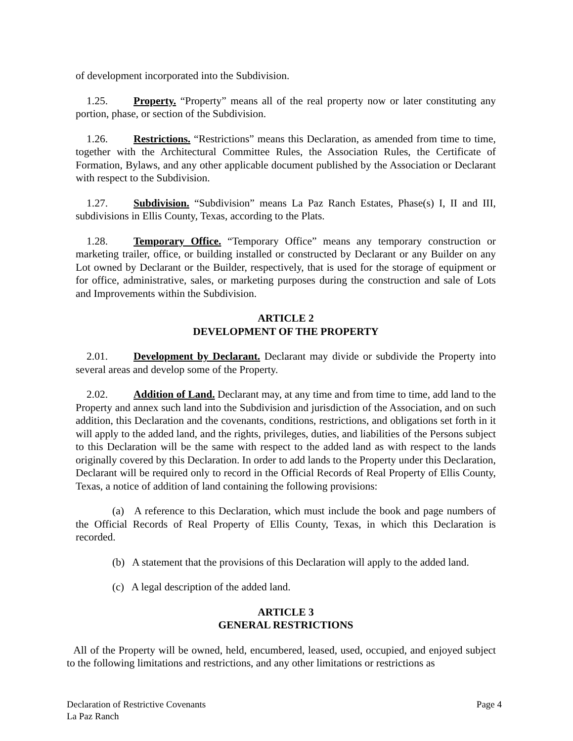of development incorporated into the Subdivision.
1.25. Property. “Property” means all of the real property now or later constituting any portion, phase, or section of the Subdivision.
1.26. Restrictions. “Restrictions” means this Declaration, as amended from time to time, together with the Architectural Committee Rules, the Association Rules, the Certificate of Formation, Bylaws, and any other applicable document published by the Association or Declarant with respect to the Subdivision.
1.27. Subdivision. “Subdivision” means La Paz Ranch Estates, Phase(s) I, II and III, subdivisions in Ellis County, Texas, according to the Plats.
1.28. Temporary Office. “Temporary Office” means any temporary construction or marketing trailer, office, or building installed or constructed by Declarant or any Builder on any Lot owned by Declarant or the Builder, respectively, that is used for the storage of equipment or for office, administrative, sales, or marketing purposes during the construction and sale of Lots and Improvements within the Subdivision.
ARTICLE 2
DEVELOPMENT OF THE PROPERTY
2.01. Development by Declarant. Declarant may divide or subdivide the Property into several areas and develop some of the Property.
2.02. Addition of Land. Declarant may, at any time and from time to time, add land to the Property and annex such land into the Subdivision and jurisdiction of the Association, and on such addition, this Declaration and the covenants, conditions, restrictions, and obligations set forth in it will apply to the added land, and the rights, privileges, duties, and liabilities of the Persons subject to this Declaration will be the same with respect to the added land as with respect to the lands originally covered by this Declaration. In order to add lands to the Property under this Declaration, Declarant will be required only to record in the Official Records of Real Property of Ellis County, Texas, a notice of addition of land containing the following provisions:
(a) A reference to this Declaration, which must include the book and page numbers of the Official Records of Real Property of Ellis County, Texas, in which this Declaration is recorded.
(b) A statement that the provisions of this Declaration will apply to the added land.
(c) A legal description of the added land.
ARTICLE 3
GENERAL RESTRICTIONS
All of the Property will be owned, held, encumbered, leased, used, occupied, and enjoyed subject to the following limitations and restrictions, and any other limitations or restrictions as
Page 4 Declaration of Restrictive Covenants
La Paz Ranch